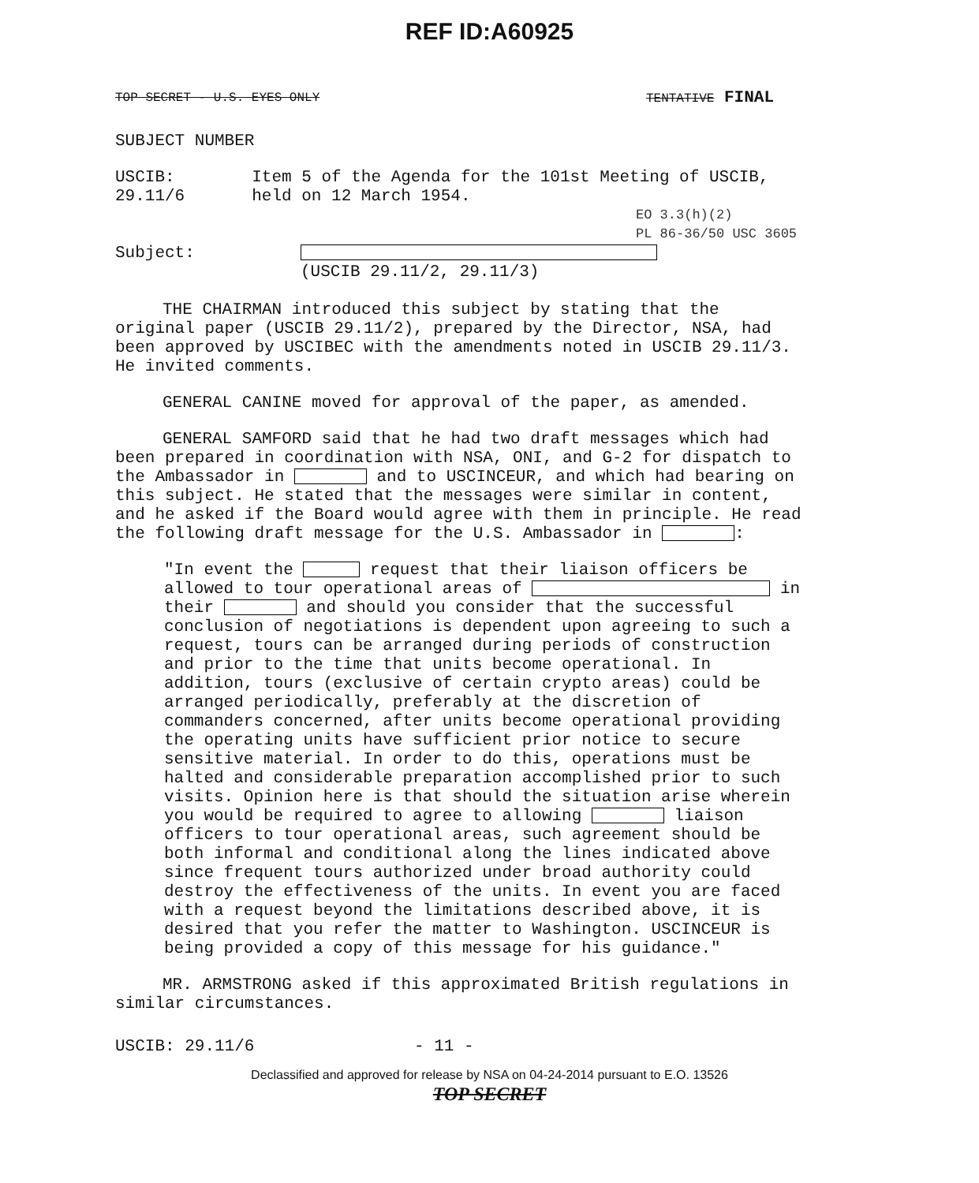REF ID:A60925
TOP SECRET - U.S. EYES ONLY TENTATIVE FINAL
SUBJECT NUMBER
USCIB: 29.11/6 Item 5 of the Agenda for the 101st Meeting of USCIB, held on 12 March 1954.
EO 3.3(h)(2)
PL 86-36/50 USC 3605
Subject:
(USCIB 29.11/2, 29.11/3)
THE CHAIRMAN introduced this subject by stating that the original paper (USCIB 29.11/2), prepared by the Director, NSA, had been approved by USCIBEC with the amendments noted in USCIB 29.11/3. He invited comments.
GENERAL CANINE moved for approval of the paper, as amended.
GENERAL SAMFORD said that he had two draft messages which had been prepared in coordination with NSA, ONI, and G-2 for dispatch to the Ambassador in and to USCINCEUR, and which had bearing on this subject. He stated that the messages were similar in content, and he asked if the Board would agree with them in principle. He read the following draft message for the U.S. Ambassador in :
"In event the request that their liaison officers be allowed to tour operational areas of in their and should you consider that the successful conclusion of negotiations is dependent upon agreeing to such a request, tours can be arranged during periods of construction and prior to the time that units become operational. In addition, tours (exclusive of certain crypto areas) could be arranged periodically, preferably at the discretion of commanders concerned, after units become operational providing the operating units have sufficient prior notice to secure sensitive material. In order to do this, operations must be halted and considerable preparation accomplished prior to such visits. Opinion here is that should the situation arise wherein you would be required to agree to allowing liaison officers to tour operational areas, such agreement should be both informal and conditional along the lines indicated above since frequent tours authorized under broad authority could destroy the effectiveness of the units. In event you are faced with a request beyond the limitations described above, it is desired that you refer the matter to Washington. USCINCEUR is being provided a copy of this message for his guidance."
MR. ARMSTRONG asked if this approximated British regulations in similar circumstances.
USCIB: 29.11/6 - 11 -
Declassified and approved for release by NSA on 04-24-2014 pursuant to E.O. 13526
TOP SECRET